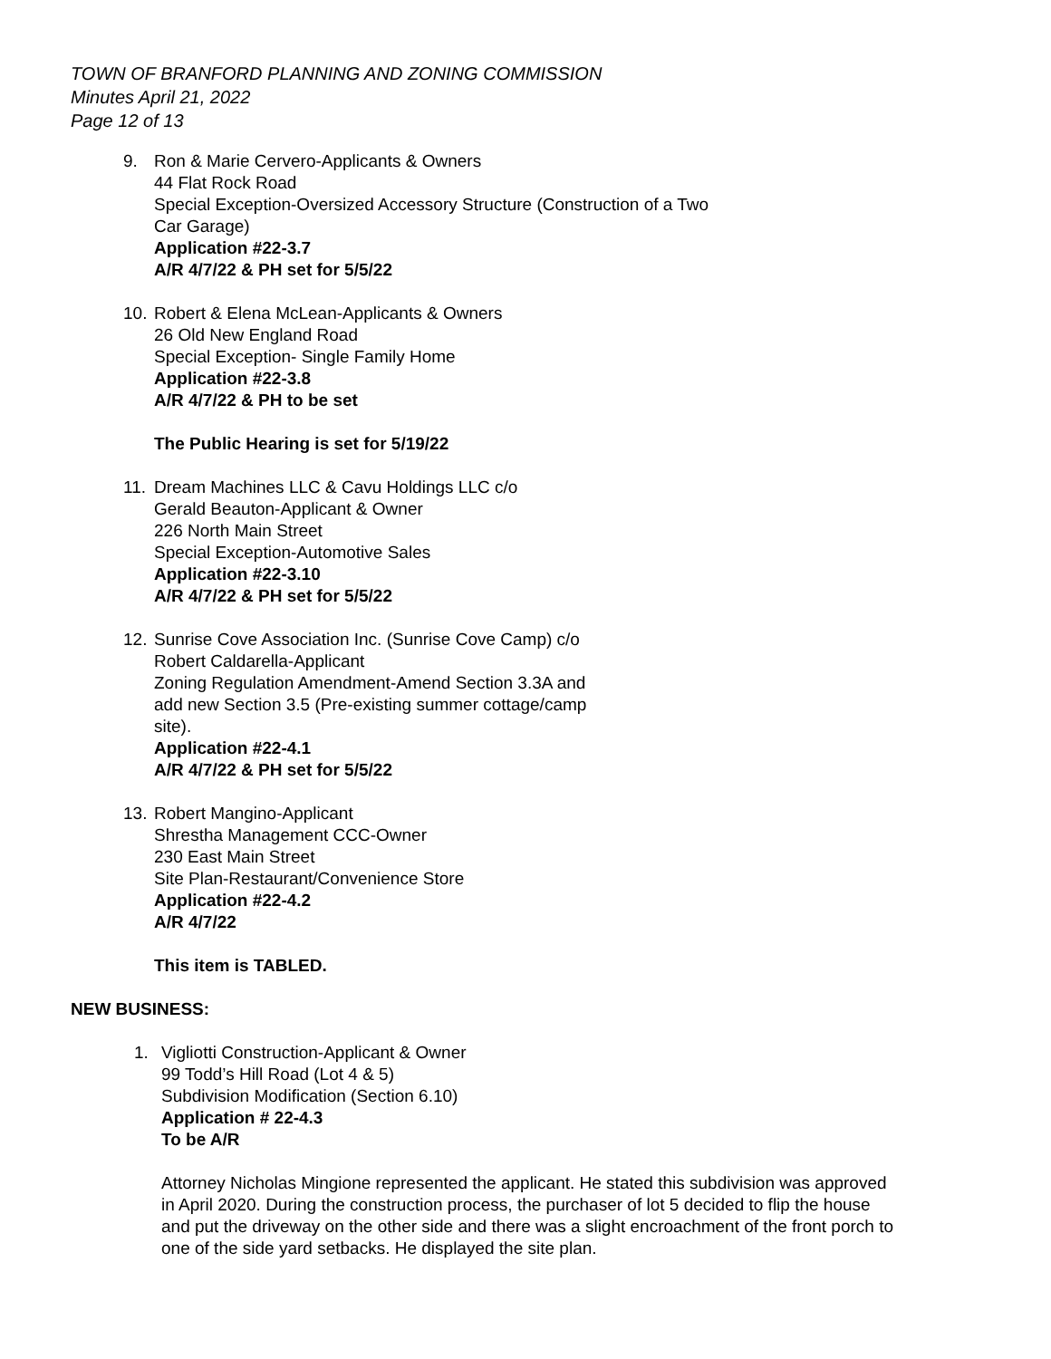TOWN OF BRANFORD PLANNING AND ZONING COMMISSION
Minutes April 21, 2022
Page 12 of 13
9. Ron & Marie Cervero-Applicants & Owners
44 Flat Rock Road
Special Exception-Oversized Accessory Structure (Construction of a Two Car Garage)
Application #22-3.7
A/R 4/7/22 & PH set for 5/5/22
10.
Robert & Elena McLean-Applicants & Owners
26 Old New England Road
Special Exception- Single Family Home
Application #22-3.8
A/R 4/7/22 & PH to be set
The Public Hearing is set for 5/19/22
11.
Dream Machines LLC & Cavu Holdings LLC c/o
Gerald Beauton-Applicant & Owner
226 North Main Street
Special Exception-Automotive Sales
Application #22-3.10
A/R 4/7/22 & PH set for 5/5/22
12.
Sunrise Cove Association Inc. (Sunrise Cove Camp) c/o
Robert Caldarella-Applicant
Zoning Regulation Amendment-Amend Section 3.3A and add new Section 3.5 (Pre-existing summer cottage/camp site).
Application #22-4.1
A/R 4/7/22 & PH set for 5/5/22
13.
Robert Mangino-Applicant
Shrestha Management CCC-Owner
230 East Main Street
Site Plan-Restaurant/Convenience Store
Application #22-4.2
A/R 4/7/22
This item is TABLED.
NEW BUSINESS:
1. Vigliotti Construction-Applicant & Owner
99 Todd’s Hill Road (Lot 4 & 5)
Subdivision Modification (Section 6.10)
Application # 22-4.3
To be A/R
Attorney Nicholas Mingione represented the applicant. He stated this subdivision was approved in April 2020. During the construction process, the purchaser of lot 5 decided to flip the house and put the driveway on the other side and there was a slight encroachment of the front porch to one of the side yard setbacks. He displayed the site plan.